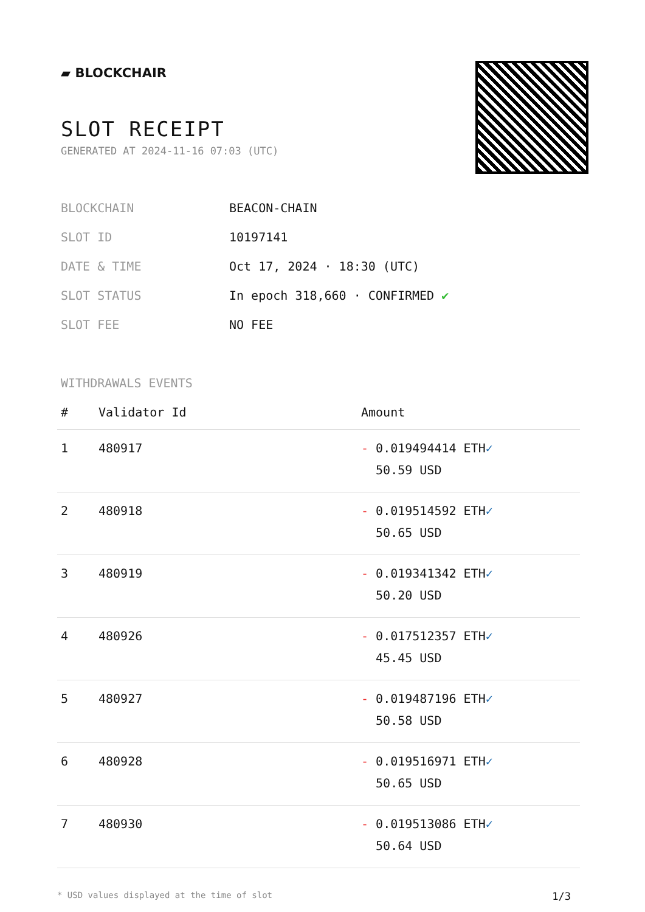▰ BLOCKCHAIR
SLOT RECEIPT
GENERATED AT 2024-11-16 07:03 (UTC)
| BLOCKCHAIN | BEACON-CHAIN |
| SLOT ID | 10197141 |
| DATE & TIME | Oct 17, 2024 · 18:30 (UTC) |
| SLOT STATUS | In epoch 318,660 · CONFIRMED ✔ |
| SLOT FEE | NO FEE |
WITHDRAWALS EVENTS
| # | Validator Id | Amount |
| --- | --- | --- |
| 1 | 480917 | - 0.019494414 ETH ✓ 50.59 USD |
| 2 | 480918 | - 0.019514592 ETH ✓ 50.65 USD |
| 3 | 480919 | - 0.019341342 ETH ✓ 50.20 USD |
| 4 | 480926 | - 0.017512357 ETH ✓ 45.45 USD |
| 5 | 480927 | - 0.019487196 ETH ✓ 50.58 USD |
| 6 | 480928 | - 0.019516971 ETH ✓ 50.65 USD |
| 7 | 480930 | - 0.019513086 ETH ✓ 50.64 USD |
* USD values displayed at the time of slot 1/3